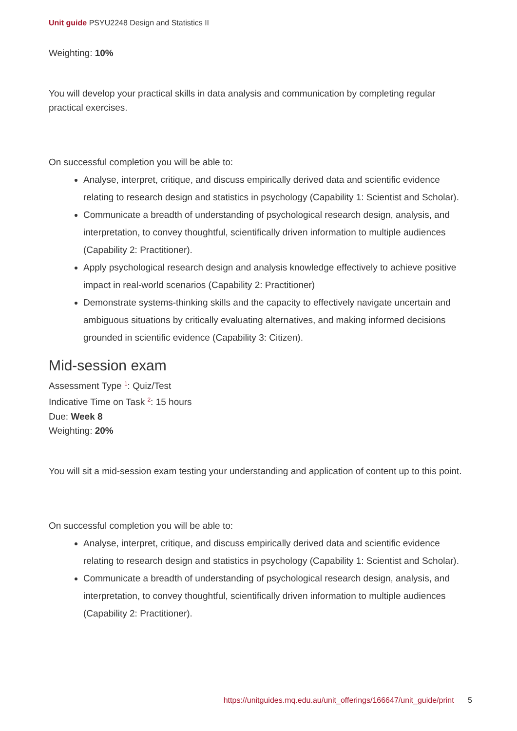Unit guide PSYU2248 Design and Statistics II
Weighting: 10%
You will develop your practical skills in data analysis and communication by completing regular practical exercises.
On successful completion you will be able to:
Analyse, interpret, critique, and discuss empirically derived data and scientific evidence relating to research design and statistics in psychology (Capability 1: Scientist and Scholar).
Communicate a breadth of understanding of psychological research design, analysis, and interpretation, to convey thoughtful, scientifically driven information to multiple audiences (Capability 2: Practitioner).
Apply psychological research design and analysis knowledge effectively to achieve positive impact in real-world scenarios (Capability 2: Practitioner)
Demonstrate systems-thinking skills and the capacity to effectively navigate uncertain and ambiguous situations by critically evaluating alternatives, and making informed decisions grounded in scientific evidence (Capability 3: Citizen).
Mid-session exam
Assessment Type <sup>1</sup>: Quiz/Test
Indicative Time on Task <sup>2</sup>: 15 hours
Due: Week 8
Weighting: 20%
You will sit a mid-session exam testing your understanding and application of content up to this point.
On successful completion you will be able to:
Analyse, interpret, critique, and discuss empirically derived data and scientific evidence relating to research design and statistics in psychology (Capability 1: Scientist and Scholar).
Communicate a breadth of understanding of psychological research design, analysis, and interpretation, to convey thoughtful, scientifically driven information to multiple audiences (Capability 2: Practitioner).
https://unitguides.mq.edu.au/unit_offerings/166647/unit_guide/print 5